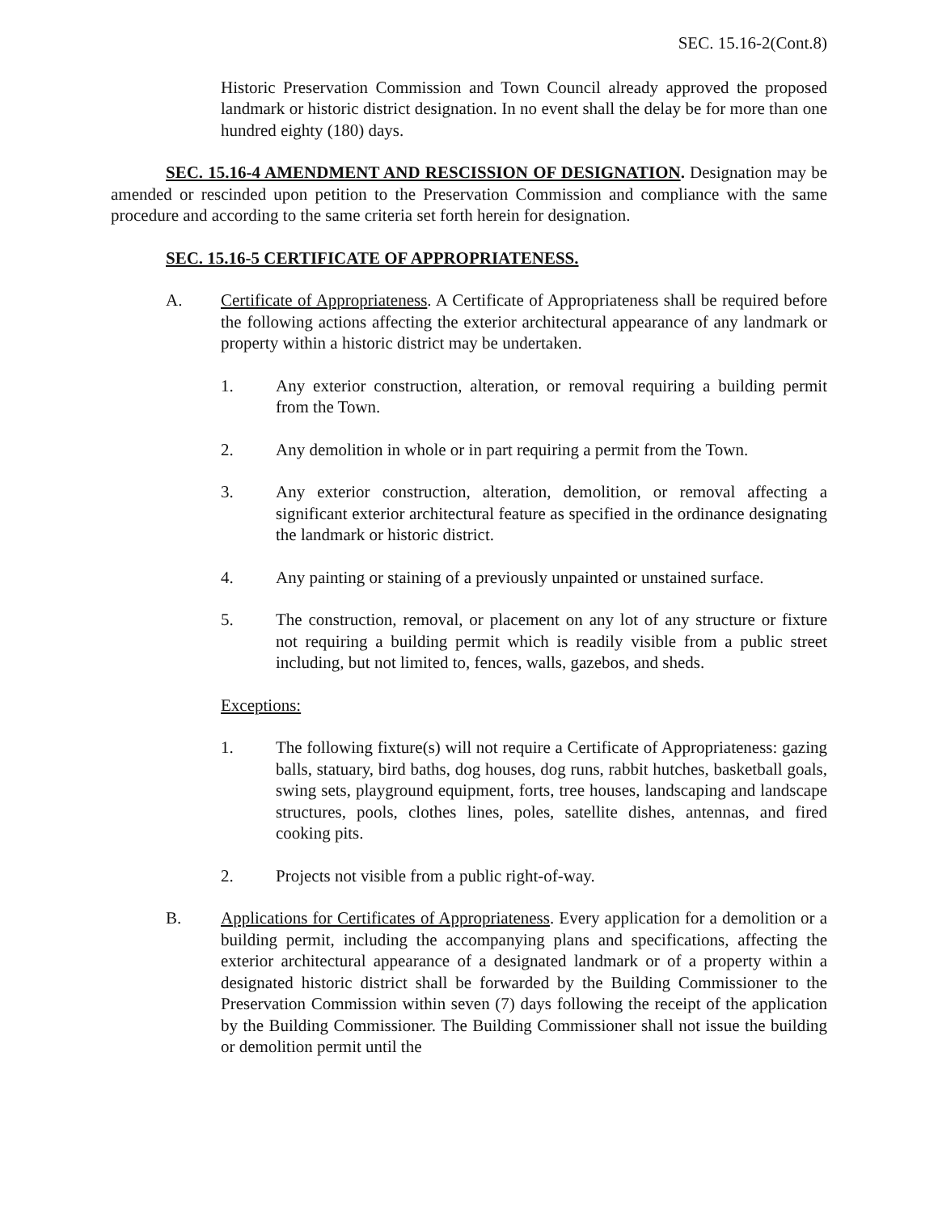SEC. 15.16-2(Cont.8)
Historic Preservation Commission and Town Council already approved the proposed landmark or historic district designation. In no event shall the delay be for more than one hundred eighty (180) days.
SEC. 15.16-4 AMENDMENT AND RESCISSION OF DESIGNATION. Designation may be amended or rescinded upon petition to the Preservation Commission and compliance with the same procedure and according to the same criteria set forth herein for designation.
SEC. 15.16-5 CERTIFICATE OF APPROPRIATENESS.
A. Certificate of Appropriateness. A Certificate of Appropriateness shall be required before the following actions affecting the exterior architectural appearance of any landmark or property within a historic district may be undertaken.
1. Any exterior construction, alteration, or removal requiring a building permit from the Town.
2. Any demolition in whole or in part requiring a permit from the Town.
3. Any exterior construction, alteration, demolition, or removal affecting a significant exterior architectural feature as specified in the ordinance designating the landmark or historic district.
4. Any painting or staining of a previously unpainted or unstained surface.
5. The construction, removal, or placement on any lot of any structure or fixture not requiring a building permit which is readily visible from a public street including, but not limited to, fences, walls, gazebos, and sheds.
Exceptions:
1. The following fixture(s) will not require a Certificate of Appropriateness: gazing balls, statuary, bird baths, dog houses, dog runs, rabbit hutches, basketball goals, swing sets, playground equipment, forts, tree houses, landscaping and landscape structures, pools, clothes lines, poles, satellite dishes, antennas, and fired cooking pits.
2. Projects not visible from a public right-of-way.
B. Applications for Certificates of Appropriateness. Every application for a demolition or a building permit, including the accompanying plans and specifications, affecting the exterior architectural appearance of a designated landmark or of a property within a designated historic district shall be forwarded by the Building Commissioner to the Preservation Commission within seven (7) days following the receipt of the application by the Building Commissioner. The Building Commissioner shall not issue the building or demolition permit until the